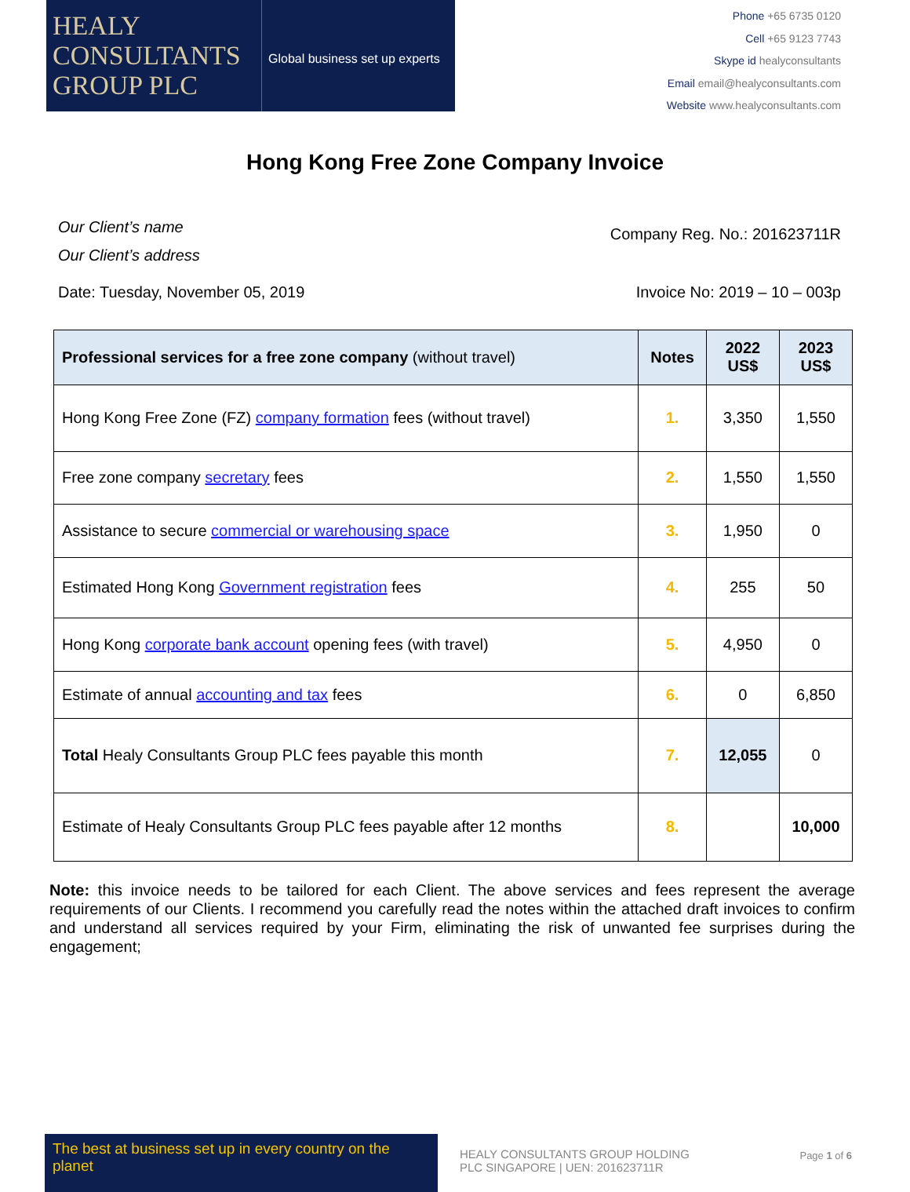HEALY
CONSULTANTS
GROUP PLC
Global business set up experts
Phone +65 6735 0120
Cell +65 9123 7743
Skype id healyconsultants
Email email@healyconsultants.com
Website www.healyconsultants.com
Hong Kong Free Zone Company Invoice
Our Client’s name
Our Client’s address
Company Reg. No.: 201623711R
Date: Tuesday, November 05, 2019
Invoice No: 2019 – 10 – 003p
| Professional services for a free zone company (without travel) | Notes | 2022 US$ | 2023 US$ |
| --- | --- | --- | --- |
| Hong Kong Free Zone (FZ) company formation fees (without travel) | 1. | 3,350 | 1,550 |
| Free zone company secretary fees | 2. | 1,550 | 1,550 |
| Assistance to secure commercial or warehousing space | 3. | 1,950 | 0 |
| Estimated Hong Kong Government registration fees | 4. | 255 | 50 |
| Hong Kong corporate bank account opening fees (with travel) | 5. | 4,950 | 0 |
| Estimate of annual accounting and tax fees | 6. | 0 | 6,850 |
| Total Healy Consultants Group PLC fees payable this month | 7. | 12,055 | 0 |
| Estimate of Healy Consultants Group PLC fees payable after 12 months | 8. | | 10,000 |
Note: this invoice needs to be tailored for each Client. The above services and fees represent the average requirements of our Clients. I recommend you carefully read the notes within the attached draft invoices to confirm and understand all services required by your Firm, eliminating the risk of unwanted fee surprises during the engagement;
The best at business set up in every country on the planet
HEALY CONSULTANTS GROUP HOLDING PLC SINGAPORE | UEN: 201623711R
Page 1 of 6